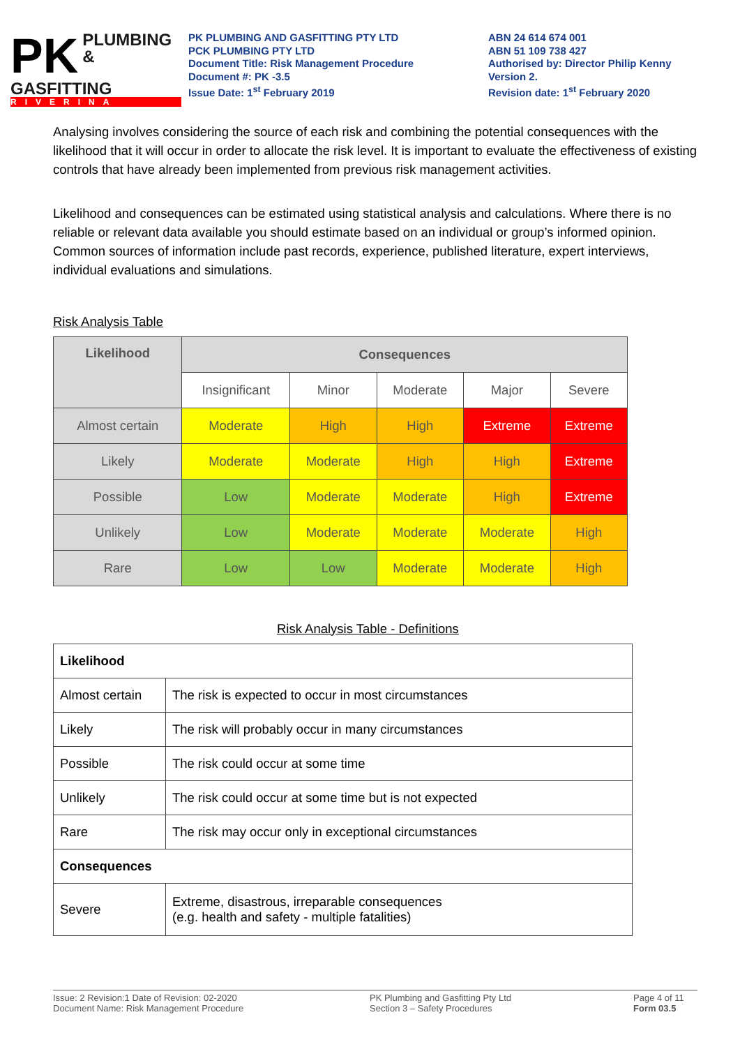PK
PLUMBING &
GASFITTING
RIVERINA
PK PLUMBING AND GASFITTING PTY LTD
PCK PLUMBING PTY LTD
Document Title: Risk Management Procedure
Document #: PK -3.5
Issue Date: 1<sup>st</sup> February 2019
ABN 24 614 674 001
ABN 51 109 738 427
Authorised by: Director Philip Kenny
Version 2.
Revision date: 1<sup>st</sup> February 2020
Analysing involves considering the source of each risk and combining the potential consequences with the likelihood that it will occur in order to allocate the risk level. It is important to evaluate the effectiveness of existing controls that have already been implemented from previous risk management activities.
Likelihood and consequences can be estimated using statistical analysis and calculations. Where there is no reliable or relevant data available you should estimate based on an individual or group’s informed opinion. Common sources of information include past records, experience, published literature, expert interviews, individual evaluations and simulations.
Risk Analysis Table
| Likelihood | Consequences | | | | |
| --- | --- | --- | --- | --- | --- |
| | Insignificant | Minor | Moderate | Major | Severe |
| Almost certain | Moderate | High | High | Extreme | Extreme |
| Likely | Moderate | Moderate | High | High | Extreme |
| Possible | Low | Moderate | Moderate | High | Extreme |
| Unlikely | Low | Moderate | Moderate | Moderate | High |
| Rare | Low | Low | Moderate | Moderate | High |
Risk Analysis Table - Definitions
| Likelihood | |
| Almost certain | The risk is expected to occur in most circumstances |
| Likely | The risk will probably occur in many circumstances |
| Possible | The risk could occur at some time |
| Unlikely | The risk could occur at some time but is not expected |
| Rare | The risk may occur only in exceptional circumstances |
| Consequences | |
| Severe | Extreme, disastrous, irreparable consequences (e.g. health and safety - multiple fatalities) |
Issue: 2 Revision:1 Date of Revision: 02-2020
Document Name: Risk Management Procedure
PK Plumbing and Gasfitting Pty Ltd
Section 3 – Safety Procedures
Page 4 of 11
Form 03.5